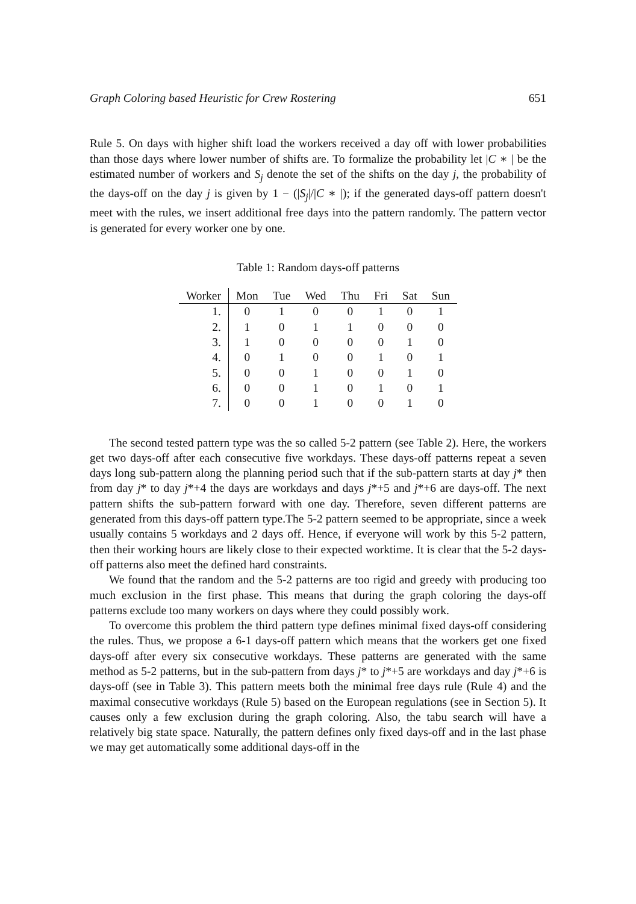Graph Coloring based Heuristic for Crew Rostering 651
Rule 5. On days with higher shift load the workers received a day off with lower probabilities than those days where lower number of shifts are. To formalize the probability let |C ∗ | be the estimated number of workers and S<sub>j</sub> denote the set of the shifts on the day j, the probability of the days-off on the day j is given by 1 − (|S<sub>j</sub>|/|C ∗ |); if the generated days-off pattern doesn't meet with the rules, we insert additional free days into the pattern randomly. The pattern vector is generated for every worker one by one.
Table 1: Random days-off patterns
| Worker | Mon | Tue | Wed | Thu | Fri | Sat | Sun |
| --- | --- | --- | --- | --- | --- | --- | --- |
| 1. | 0 | 1 | 0 | 0 | 1 | 0 | 1 |
| 2. | 1 | 0 | 1 | 1 | 0 | 0 | 0 |
| 3. | 1 | 0 | 0 | 0 | 0 | 1 | 0 |
| 4. | 0 | 1 | 0 | 0 | 1 | 0 | 1 |
| 5. | 0 | 0 | 1 | 0 | 0 | 1 | 0 |
| 6. | 0 | 0 | 1 | 0 | 1 | 0 | 1 |
| 7. | 0 | 0 | 1 | 0 | 0 | 1 | 0 |
The second tested pattern type was the so called 5-2 pattern (see Table 2). Here, the workers get two days-off after each consecutive five workdays. These days-off patterns repeat a seven days long sub-pattern along the planning period such that if the sub-pattern starts at day j* then from day j* to day j*+4 the days are workdays and days j*+5 and j*+6 are days-off. The next pattern shifts the sub-pattern forward with one day. Therefore, seven different patterns are generated from this days-off pattern type.The 5-2 pattern seemed to be appropriate, since a week usually contains 5 workdays and 2 days off. Hence, if everyone will work by this 5-2 pattern, then their working hours are likely close to their expected worktime. It is clear that the 5-2 days-off patterns also meet the defined hard constraints.
We found that the random and the 5-2 patterns are too rigid and greedy with producing too much exclusion in the first phase. This means that during the graph coloring the days-off patterns exclude too many workers on days where they could possibly work.
To overcome this problem the third pattern type defines minimal fixed days-off considering the rules. Thus, we propose a 6-1 days-off pattern which means that the workers get one fixed days-off after every six consecutive workdays. These patterns are generated with the same method as 5-2 patterns, but in the sub-pattern from days j* to j*+5 are workdays and day j*+6 is days-off (see in Table 3). This pattern meets both the minimal free days rule (Rule 4) and the maximal consecutive workdays (Rule 5) based on the European regulations (see in Section 5). It causes only a few exclusion during the graph coloring. Also, the tabu search will have a relatively big state space. Naturally, the pattern defines only fixed days-off and in the last phase we may get automatically some additional days-off in the